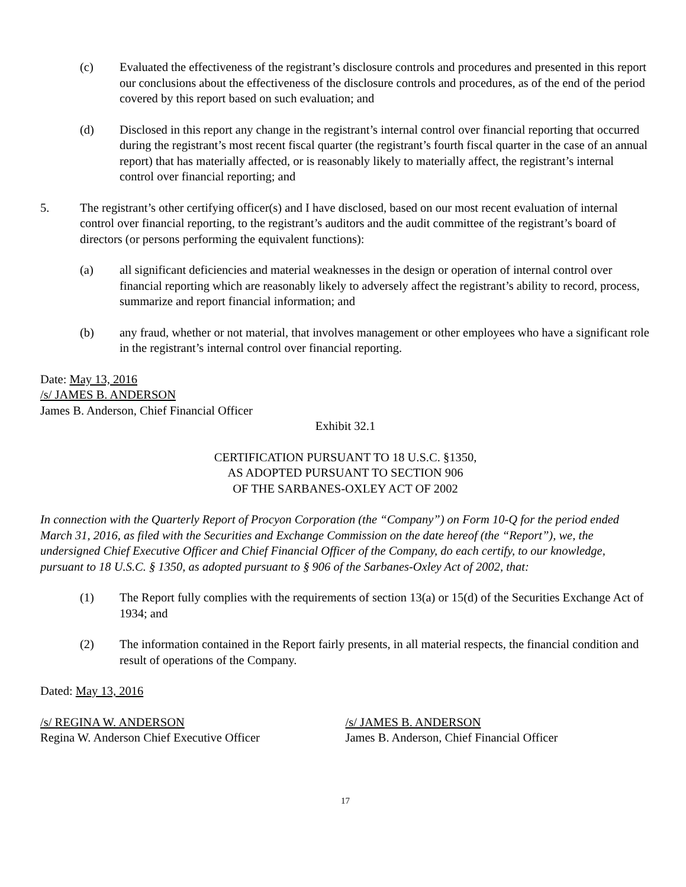(c) Evaluated the effectiveness of the registrant’s disclosure controls and procedures and presented in this report our conclusions about the effectiveness of the disclosure controls and procedures, as of the end of the period covered by this report based on such evaluation; and
(d) Disclosed in this report any change in the registrant’s internal control over financial reporting that occurred during the registrant’s most recent fiscal quarter (the registrant’s fourth fiscal quarter in the case of an annual report) that has materially affected, or is reasonably likely to materially affect, the registrant’s internal control over financial reporting; and
5. The registrant’s other certifying officer(s) and I have disclosed, based on our most recent evaluation of internal control over financial reporting, to the registrant’s auditors and the audit committee of the registrant’s board of directors (or persons performing the equivalent functions):
(a) all significant deficiencies and material weaknesses in the design or operation of internal control over financial reporting which are reasonably likely to adversely affect the registrant’s ability to record, process, summarize and report financial information; and
(b) any fraud, whether or not material, that involves management or other employees who have a significant role in the registrant’s internal control over financial reporting.
Date: May 13, 2016
/s/ JAMES B. ANDERSON
James B. Anderson, Chief Financial Officer
Exhibit 32.1
CERTIFICATION PURSUANT TO 18 U.S.C. §1350,
AS ADOPTED PURSUANT TO SECTION 906
OF THE SARBANES-OXLEY ACT OF 2002
In connection with the Quarterly Report of Procyon Corporation (the “Company”) on Form 10-Q for the period ended March 31, 2016, as filed with the Securities and Exchange Commission on the date hereof (the “Report”), we, the undersigned Chief Executive Officer and Chief Financial Officer of the Company, do each certify, to our knowledge, pursuant to 18 U.S.C. § 1350, as adopted pursuant to § 906 of the Sarbanes-Oxley Act of 2002, that:
(1) The Report fully complies with the requirements of section 13(a) or 15(d) of the Securities Exchange Act of 1934; and
(2) The information contained in the Report fairly presents, in all material respects, the financial condition and result of operations of the Company.
Dated: May 13, 2016
/s/ REGINA W. ANDERSON
Regina W. Anderson Chief Executive Officer
/s/ JAMES B. ANDERSON
James B. Anderson, Chief Financial Officer
17